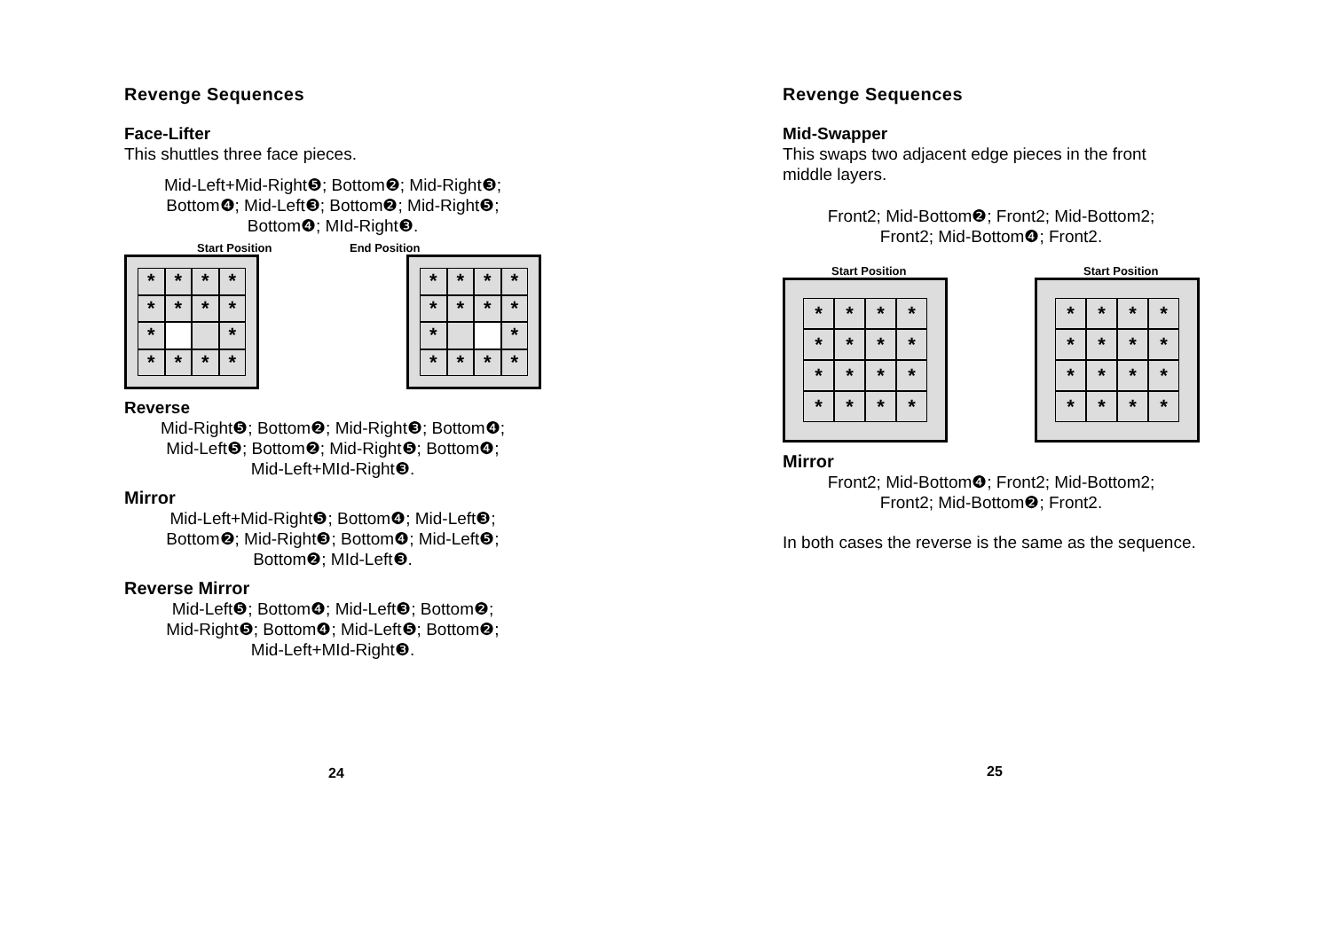Revenge Sequences
Face-Lifter
This shuttles three face pieces.
Mid-Left+Mid-Right❺; Bottom❷; Mid-Right❸;
Bottom❹; Mid-Left❸; Bottom❷; Mid-Right❺;
Bottom❹; MId-Right❸.
Start Position
* * * * * * * * * * * * * *
End Position
* * * * * * * * * * * * * *
Reverse
Mid-Right❺; Bottom❷; Mid-Right❸; Bottom❹;
Mid-Left❺; Bottom❷; Mid-Right❺; Bottom❹;
Mid-Left+MId-Right❸.
Mirror
Mid-Left+Mid-Right❺; Bottom❹; Mid-Left❸;
Bottom❷; Mid-Right❸; Bottom❹; Mid-Left❺;
Bottom❷; MId-Left❸.
Reverse Mirror
Mid-Left❺; Bottom❹; Mid-Left❸; Bottom❷;
Mid-Right❺; Bottom❹; Mid-Left❺; Bottom❷;
Mid-Left+MId-Right❸.
24
Revenge Sequences
Mid-Swapper
This swaps two adjacent edge pieces in the front middle layers.
Front2; Mid-Bottom❷; Front2; Mid-Bottom2;
Front2; Mid-Bottom❹; Front2.
Start Position
* * * * * * * * * * * * * * * *
Start Position
* * * * * * * * * * * * * * * *
Mirror
Front2; Mid-Bottom❹; Front2; Mid-Bottom2;
Front2; Mid-Bottom❷; Front2.
In both cases the reverse is the same as the sequence.
25